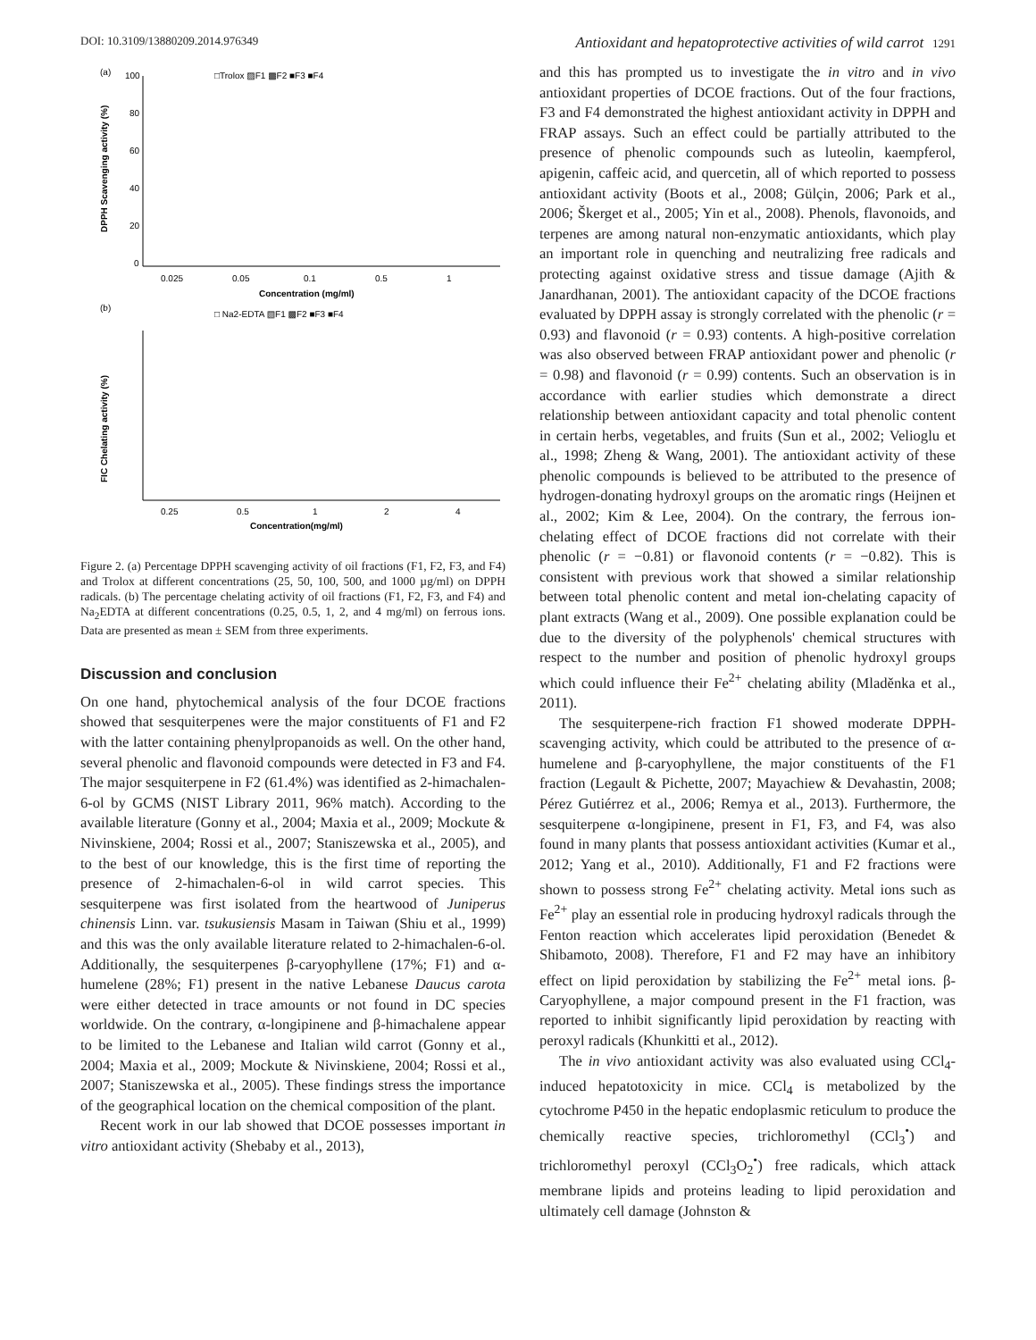DOI: 10.3109/13880209.2014.976349 Antioxidant and hepatoprotective activities of wild carrot 1291
(a)
□Trolox ▨F1 ▩F2 ■F3 ■F4
100
80
60
40
20
0
0.025
0.05
0.1
0.5
1
Concentration (mg/ml)
DPPH Scavenging activity (%)
(b)
□ Na2-EDTA ▧F1 ▩F2 ■F3 ■F4
0.25
0.5
1
2
4
Concentration(mg/ml)
FIC Chelating activity (%)
Figure 2. (a) Percentage DPPH scavenging activity of oil fractions (F1, F2, F3, and F4) and Trolox at different concentrations (25, 50, 100, 500, and 1000 µg/ml) on DPPH radicals. (b) The percentage chelating activity of oil fractions (F1, F2, F3, and F4) and Na<sub>2</sub>EDTA at different concentrations (0.25, 0.5, 1, 2, and 4 mg/ml) on ferrous ions. Data are presented as mean ± SEM from three experiments.
Discussion and conclusion
On one hand, phytochemical analysis of the four DCOE fractions showed that sesquiterpenes were the major constituents of F1 and F2 with the latter containing phenylpropanoids as well. On the other hand, several phenolic and flavonoid compounds were detected in F3 and F4. The major sesquiterpene in F2 (61.4%) was identified as 2-himachalen-6-ol by GCMS (NIST Library 2011, 96% match). According to the available literature (Gonny et al., 2004; Maxia et al., 2009; Mockute & Nivinskiene, 2004; Rossi et al., 2007; Staniszewska et al., 2005), and to the best of our knowledge, this is the first time of reporting the presence of 2-himachalen-6-ol in wild carrot species. This sesquiterpene was first isolated from the heartwood of Juniperus chinensis Linn. var. tsukusiensis Masam in Taiwan (Shiu et al., 1999) and this was the only available literature related to 2-himachalen-6-ol. Additionally, the sesquiterpenes β-caryophyllene (17%; F1) and α-humelene (28%; F1) present in the native Lebanese Daucus carota were either detected in trace amounts or not found in DC species worldwide. On the contrary, α-longipinene and β-himachalene appear to be limited to the Lebanese and Italian wild carrot (Gonny et al., 2004; Maxia et al., 2009; Mockute & Nivinskiene, 2004; Rossi et al., 2007; Staniszewska et al., 2005). These findings stress the importance of the geographical location on the chemical composition of the plant.
Recent work in our lab showed that DCOE possesses important in vitro antioxidant activity (Shebaby et al., 2013),
and this has prompted us to investigate the in vitro and in vivo antioxidant properties of DCOE fractions. Out of the four fractions, F3 and F4 demonstrated the highest antioxidant activity in DPPH and FRAP assays. Such an effect could be partially attributed to the presence of phenolic compounds such as luteolin, kaempferol, apigenin, caffeic acid, and quercetin, all of which reported to possess antioxidant activity (Boots et al., 2008; Gülçin, 2006; Park et al., 2006; Škerget et al., 2005; Yin et al., 2008). Phenols, flavonoids, and terpenes are among natural non-enzymatic antioxidants, which play an important role in quenching and neutralizing free radicals and protecting against oxidative stress and tissue damage (Ajith & Janardhanan, 2001). The antioxidant capacity of the DCOE fractions evaluated by DPPH assay is strongly correlated with the phenolic (r = 0.93) and flavonoid (r = 0.93) contents. A high-positive correlation was also observed between FRAP antioxidant power and phenolic (r = 0.98) and flavonoid (r = 0.99) contents. Such an observation is in accordance with earlier studies which demonstrate a direct relationship between antioxidant capacity and total phenolic content in certain herbs, vegetables, and fruits (Sun et al., 2002; Velioglu et al., 1998; Zheng & Wang, 2001). The antioxidant activity of these phenolic compounds is believed to be attributed to the presence of hydrogen-donating hydroxyl groups on the aromatic rings (Heijnen et al., 2002; Kim & Lee, 2004). On the contrary, the ferrous ion-chelating effect of DCOE fractions did not correlate with their phenolic (r = −0.81) or flavonoid contents (r = −0.82). This is consistent with previous work that showed a similar relationship between total phenolic content and metal ion-chelating capacity of plant extracts (Wang et al., 2009). One possible explanation could be due to the diversity of the polyphenols' chemical structures with respect to the number and position of phenolic hydroxyl groups which could influence their Fe<sup>2+</sup> chelating ability (Mladěnka et al., 2011).
The sesquiterpene-rich fraction F1 showed moderate DPPH-scavenging activity, which could be attributed to the presence of α-humelene and β-caryophyllene, the major constituents of the F1 fraction (Legault & Pichette, 2007; Mayachiew & Devahastin, 2008; Pérez Gutiérrez et al., 2006; Remya et al., 2013). Furthermore, the sesquiterpene α-longipinene, present in F1, F3, and F4, was also found in many plants that possess antioxidant activities (Kumar et al., 2012; Yang et al., 2010). Additionally, F1 and F2 fractions were shown to possess strong Fe<sup>2+</sup> chelating activity. Metal ions such as Fe<sup>2+</sup> play an essential role in producing hydroxyl radicals through the Fenton reaction which accelerates lipid peroxidation (Benedet & Shibamoto, 2008). Therefore, F1 and F2 may have an inhibitory effect on lipid peroxidation by stabilizing the Fe<sup>2+</sup> metal ions. β-Caryophyllene, a major compound present in the F1 fraction, was reported to inhibit significantly lipid peroxidation by reacting with peroxyl radicals (Khunkitti et al., 2012).
The in vivo antioxidant activity was also evaluated using CCl<sub>4</sub>-induced hepatotoxicity in mice. CCl<sub>4</sub> is metabolized by the cytochrome P450 in the hepatic endoplasmic reticulum to produce the chemically reactive species, trichloromethyl (CCl<sub>3</sub><sup>•</sup>) and trichloromethyl peroxyl (CCl<sub>3</sub>O<sub>2</sub><sup>•</sup>) free radicals, which attack membrane lipids and proteins leading to lipid peroxidation and ultimately cell damage (Johnston &